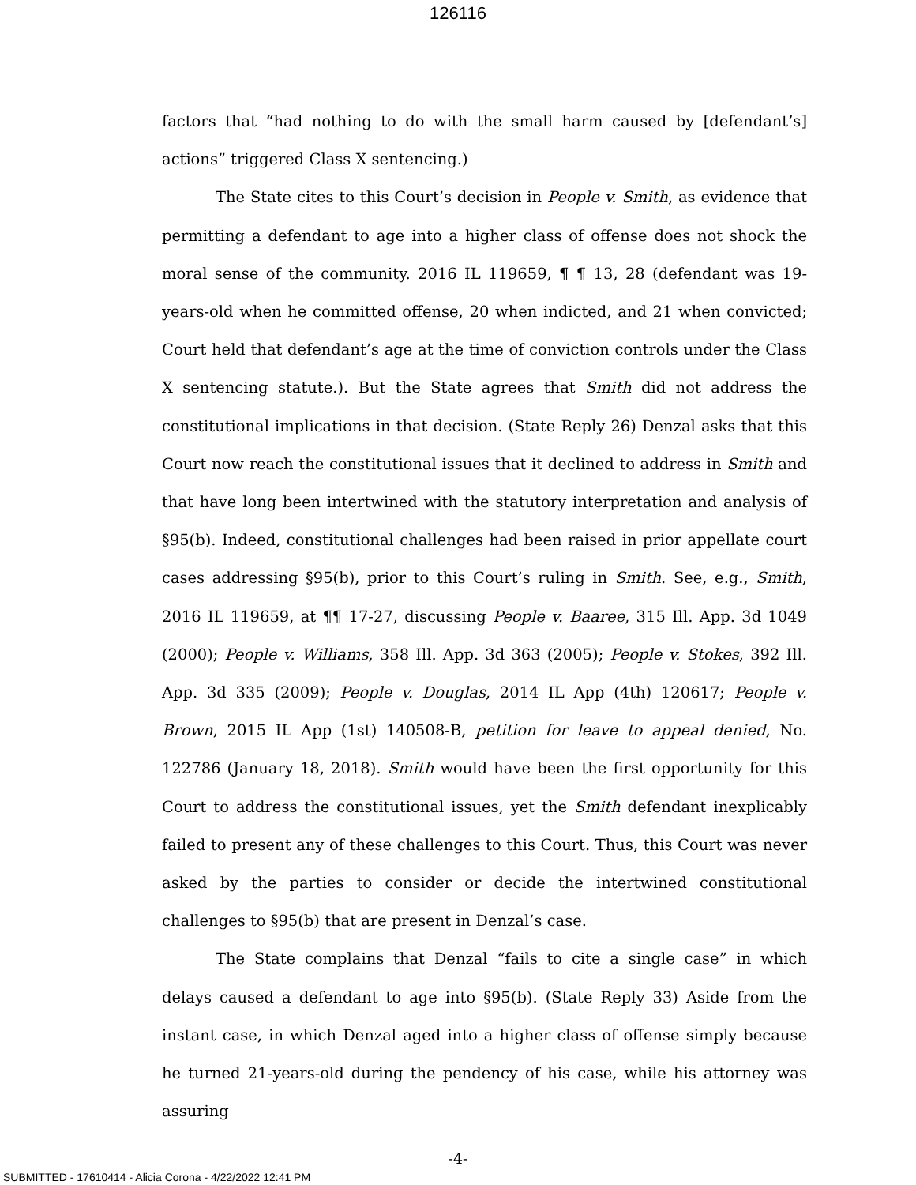126116
factors that “had nothing to do with the small harm caused by [defendant’s] actions” triggered Class X sentencing.)
The State cites to this Court’s decision in People v. Smith, as evidence that permitting a defendant to age into a higher class of offense does not shock the moral sense of the community. 2016 IL 119659, ¶ ¶ 13, 28 (defendant was 19-years-old when he committed offense, 20 when indicted, and 21 when convicted; Court held that defendant’s age at the time of conviction controls under the Class X sentencing statute.). But the State agrees that Smith did not address the constitutional implications in that decision. (State Reply 26) Denzal asks that this Court now reach the constitutional issues that it declined to address in Smith and that have long been intertwined with the statutory interpretation and analysis of §95(b). Indeed, constitutional challenges had been raised in prior appellate court cases addressing §95(b), prior to this Court’s ruling in Smith. See, e.g., Smith, 2016 IL 119659, at ¶¶ 17-27, discussing People v. Baaree, 315 Ill. App. 3d 1049 (2000); People v. Williams, 358 Ill. App. 3d 363 (2005); People v. Stokes, 392 Ill. App. 3d 335 (2009); People v. Douglas, 2014 IL App (4th) 120617; People v. Brown, 2015 IL App (1st) 140508-B, petition for leave to appeal denied, No. 122786 (January 18, 2018). Smith would have been the first opportunity for this Court to address the constitutional issues, yet the Smith defendant inexplicably failed to present any of these challenges to this Court. Thus, this Court was never asked by the parties to consider or decide the intertwined constitutional challenges to §95(b) that are present in Denzal’s case.
The State complains that Denzal “fails to cite a single case” in which delays caused a defendant to age into §95(b). (State Reply 33) Aside from the instant case, in which Denzal aged into a higher class of offense simply because he turned 21-years-old during the pendency of his case, while his attorney was assuring
-4-
SUBMITTED - 17610414 - Alicia Corona - 4/22/2022 12:41 PM